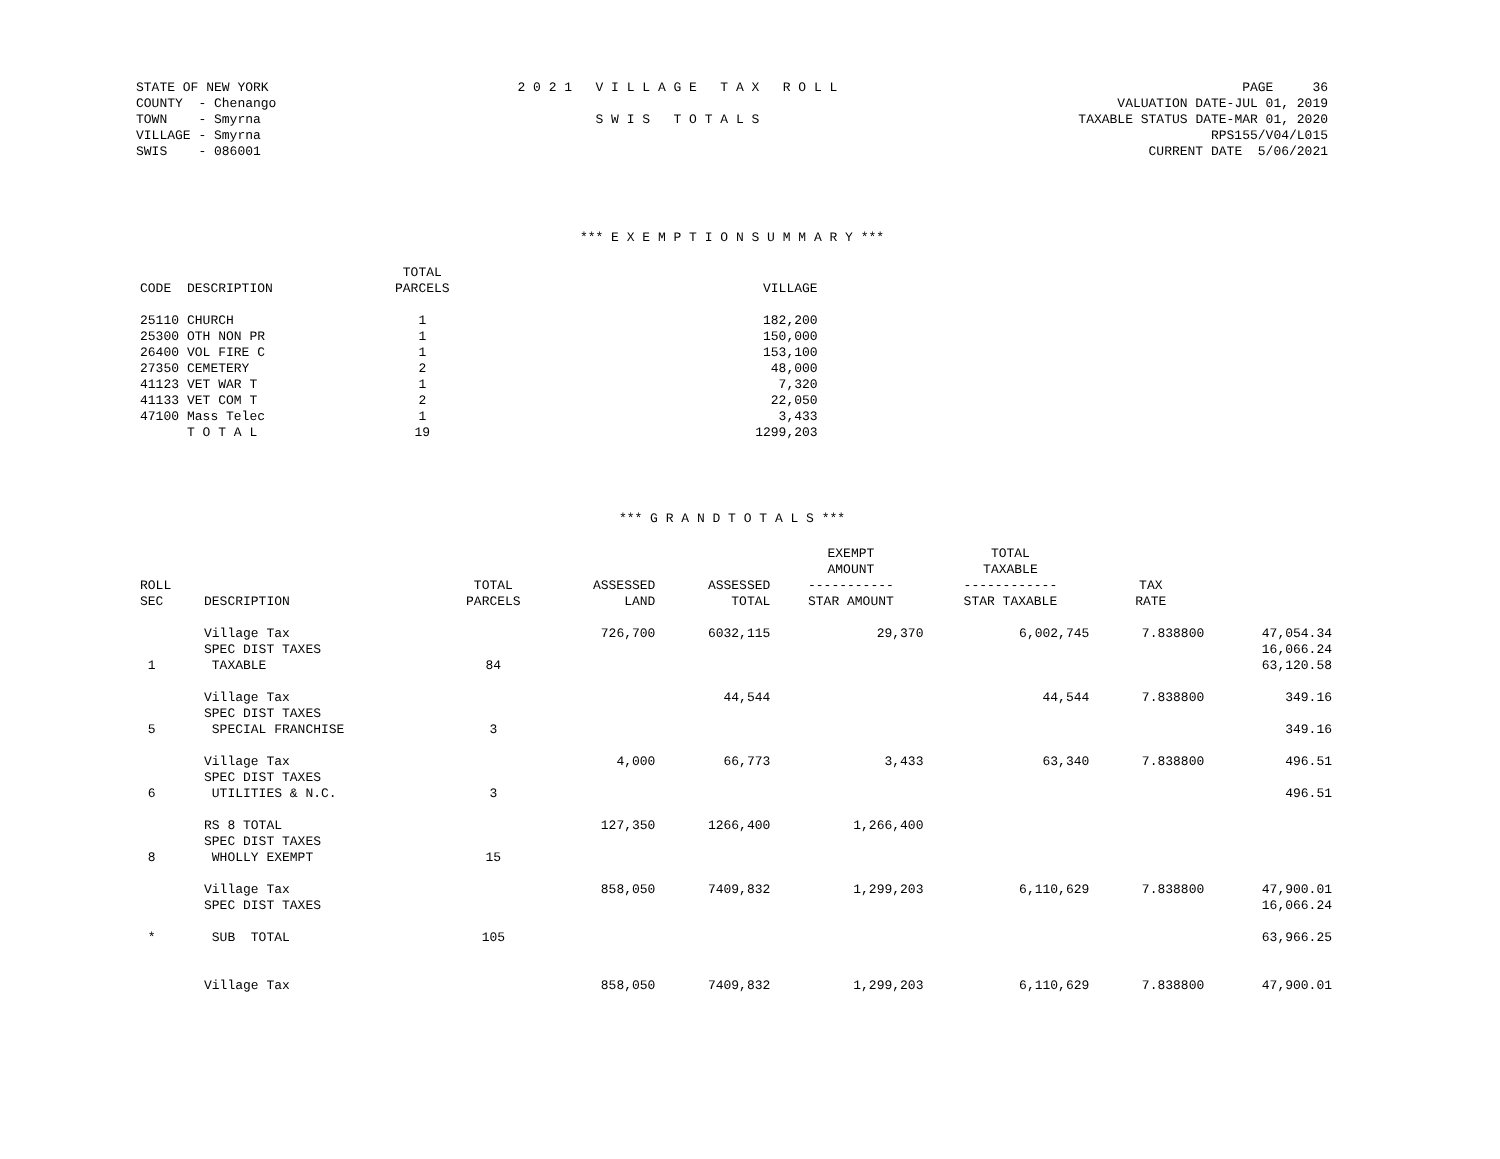STATE OF NEW YORK
COUNTY  - Chenango
TOWN    - Smyrna
VILLAGE - Smyrna
SWIS    - 086001
2 0 2 1   V I L L A G E   T A X   R O L L

S W I S   T O T A L S
PAGE     36
VALUATION DATE-JUL 01, 2019
TAXABLE STATUS DATE-MAR 01, 2020
RPS155/V04/L015
CURRENT DATE  5/06/2021
*** E X E M P T I O N S U M M A R Y ***
| CODE | DESCRIPTION | TOTAL PARCELS | VILLAGE |
| --- | --- | --- | --- |
| 25110 | CHURCH | 1 | 182,200 |
| 25300 | OTH NON PR | 1 | 150,000 |
| 26400 | VOL FIRE C | 1 | 153,100 |
| 27350 | CEMETERY | 2 | 48,000 |
| 41123 | VET WAR T | 1 | 7,320 |
| 41133 | VET COM T | 2 | 22,050 |
| 47100 | Mass Telec | 1 | 3,433 |
| | T O T A L | 19 | 1299,203 |
*** G R A N D T O T A L S ***
| ROLL SEC | DESCRIPTION | TOTAL PARCELS | ASSESSED LAND | ASSESSED TOTAL | EXEMPT AMOUNT ----------- STAR AMOUNT | TOTAL TAXABLE ------------ STAR TAXABLE | TAX RATE | |
| --- | --- | --- | --- | --- | --- | --- | --- | --- |
| | Village Tax | | 726,700 | 6032,115 | 29,370 | 6,002,745 | 7.838800 | 47,054.34 |
| | SPEC DIST TAXES | | | | | | | 16,066.24 |
| 1 | TAXABLE | 84 | | | | | | 63,120.58 |
| | Village Tax | | | 44,544 | | 44,544 | 7.838800 | 349.16 |
| | SPEC DIST TAXES | | | | | | | |
| 5 | SPECIAL FRANCHISE | 3 | | | | | | 349.16 |
| | Village Tax | | 4,000 | 66,773 | 3,433 | 63,340 | 7.838800 | 496.51 |
| | SPEC DIST TAXES | | | | | | | |
| 6 | UTILITIES & N.C. | 3 | | | | | | 496.51 |
| | RS 8 TOTAL | | 127,350 | 1266,400 | 1,266,400 | | | |
| | SPEC DIST TAXES | | | | | | | |
| 8 | WHOLLY EXEMPT | 15 | | | | | | |
| | Village Tax | | 858,050 | 7409,832 | 1,299,203 | 6,110,629 | 7.838800 | 47,900.01 |
| | SPEC DIST TAXES | | | | | | | 16,066.24 |
| * | SUB TOTAL | 105 | | | | | | 63,966.25 |
| | Village Tax | | 858,050 | 7409,832 | 1,299,203 | 6,110,629 | 7.838800 | 47,900.01 |